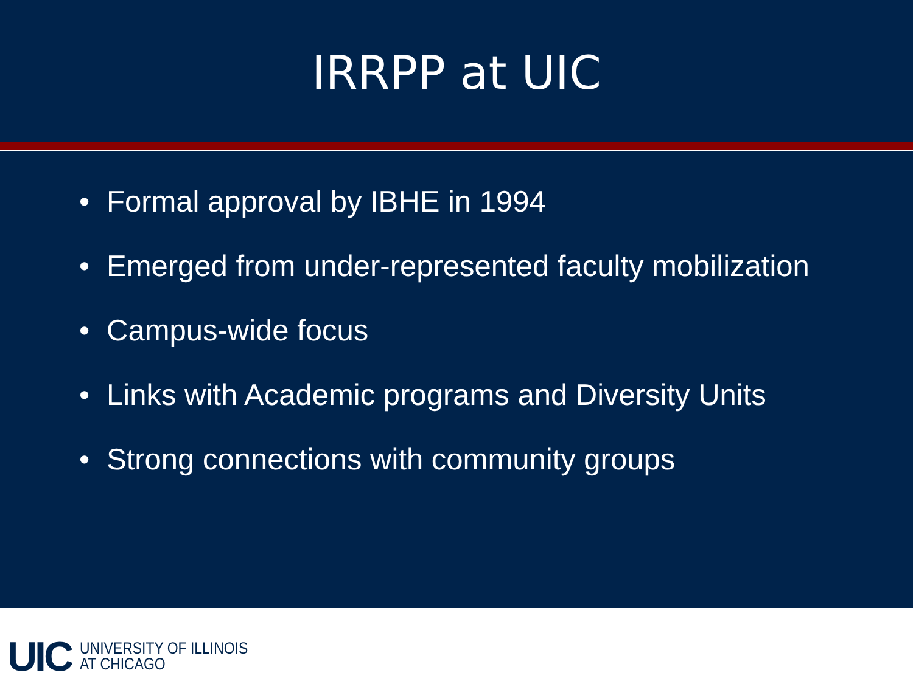IRRPP at UIC
• Formal approval by IBHE in 1994
• Emerged from under-represented faculty mobilization
• Campus-wide focus
• Links with Academic programs and Diversity Units
• Strong connections with community groups
UIC
UNIVERSITY OF ILLINOIS
AT CHICAGO